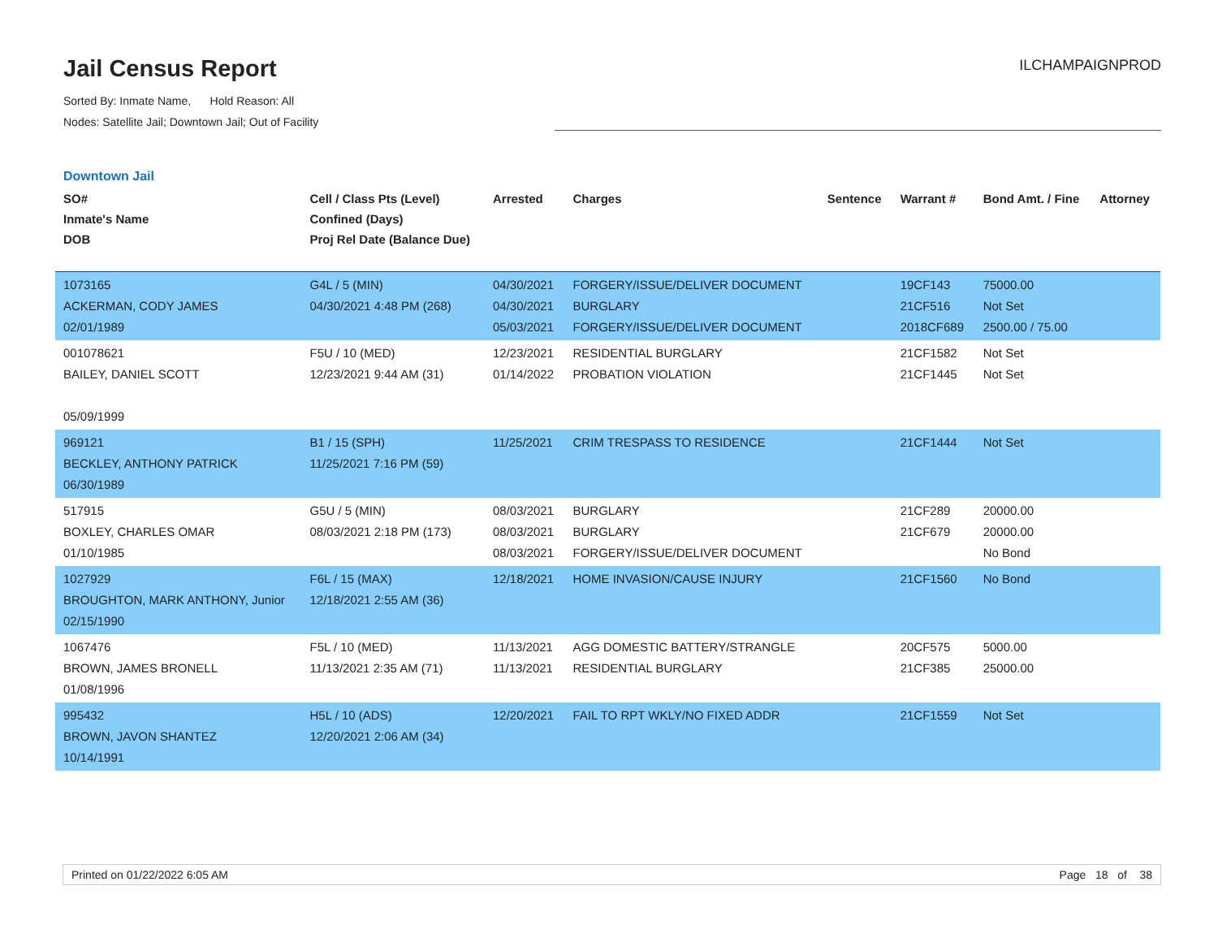Jail Census Report
ILCHAMPAIGNPROD
Sorted By: Inmate Name, Hold Reason: All
Nodes: Satellite Jail; Downtown Jail; Out of Facility
Downtown Jail
| SO# Inmate's Name DOB | Cell / Class Pts (Level) Confined (Days) Proj Rel Date (Balance Due) | Arrested | Charges | Sentence | Warrant # | Bond Amt. / Fine | Attorney |
| --- | --- | --- | --- | --- | --- | --- | --- |
| 1073165 ACKERMAN, CODY JAMES 02/01/1989 | G4L / 5 (MIN) 04/30/2021 4:48 PM (268) | 04/30/2021 04/30/2021 05/03/2021 | FORGERY/ISSUE/DELIVER DOCUMENT BURGLARY FORGERY/ISSUE/DELIVER DOCUMENT | | 19CF143 21CF516 2018CF689 | 75000.00 Not Set 2500.00 / 75.00 | |
| 001078621 BAILEY, DANIEL SCOTT 05/09/1999 | F5U / 10 (MED) 12/23/2021 9:44 AM (31) | 12/23/2021 01/14/2022 | RESIDENTIAL BURGLARY PROBATION VIOLATION | | 21CF1582 21CF1445 | Not Set Not Set | |
| 969121 BECKLEY, ANTHONY PATRICK 06/30/1989 | B1 / 15 (SPH) 11/25/2021 7:16 PM (59) | 11/25/2021 | CRIM TRESPASS TO RESIDENCE | | 21CF1444 | Not Set | |
| 517915 BOXLEY, CHARLES OMAR 01/10/1985 | G5U / 5 (MIN) 08/03/2021 2:18 PM (173) | 08/03/2021 08/03/2021 08/03/2021 | BURGLARY BURGLARY FORGERY/ISSUE/DELIVER DOCUMENT | | 21CF289 21CF679 | 20000.00 20000.00 No Bond | |
| 1027929 BROUGHTON, MARK ANTHONY, Junior 02/15/1990 | F6L / 15 (MAX) 12/18/2021 2:55 AM (36) | 12/18/2021 | HOME INVASION/CAUSE INJURY | | 21CF1560 | No Bond | |
| 1067476 BROWN, JAMES BRONELL 01/08/1996 | F5L / 10 (MED) 11/13/2021 2:35 AM (71) | 11/13/2021 11/13/2021 | AGG DOMESTIC BATTERY/STRANGLE RESIDENTIAL BURGLARY | | 20CF575 21CF385 | 5000.00 25000.00 | |
| 995432 BROWN, JAVON SHANTEZ 10/14/1991 | H5L / 10 (ADS) 12/20/2021 2:06 AM (34) | 12/20/2021 | FAIL TO RPT WKLY/NO FIXED ADDR | | 21CF1559 | Not Set | |
Printed on 01/22/2022 6:05 AM Page 18 of 38